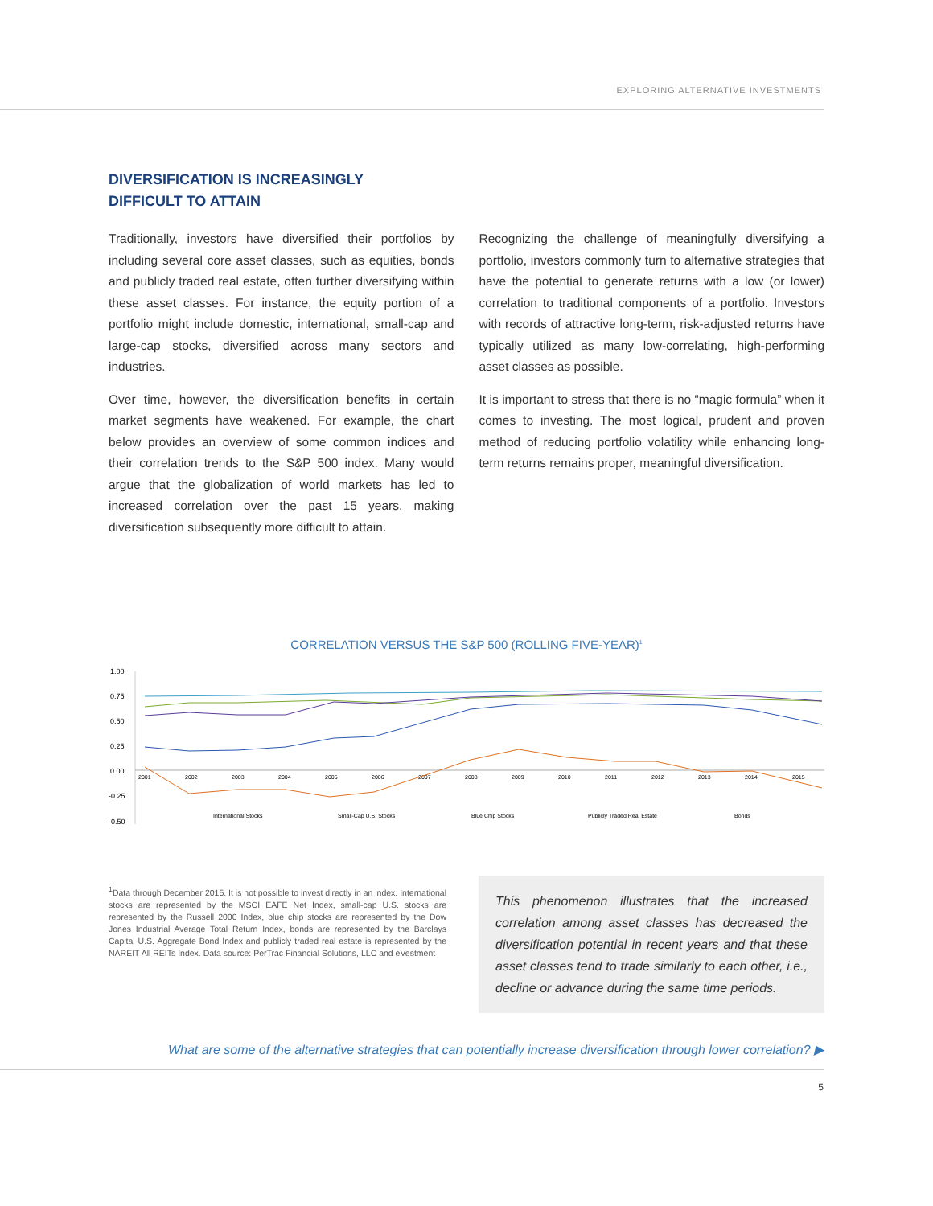EXPLORING ALTERNATIVE INVESTMENTS
DIVERSIFICATION IS INCREASINGLY
DIFFICULT TO ATTAIN
Traditionally, investors have diversified their portfolios by including several core asset classes, such as equities, bonds and publicly traded real estate, often further diversifying within these asset classes. For instance, the equity portion of a portfolio might include domestic, international, small-cap and large-cap stocks, diversified across many sectors and industries.
Over time, however, the diversification benefits in certain market segments have weakened. For example, the chart below provides an overview of some common indices and their correlation trends to the S&P 500 index. Many would argue that the globalization of world markets has led to increased correlation over the past 15 years, making diversification subsequently more difficult to attain.
Recognizing the challenge of meaningfully diversifying a portfolio, investors commonly turn to alternative strategies that have the potential to generate returns with a low (or lower) correlation to traditional components of a portfolio. Investors with records of attractive long-term, risk-adjusted returns have typically utilized as many low-correlating, high-performing asset classes as possible.
It is important to stress that there is no “magic formula” when it comes to investing. The most logical, prudent and proven method of reducing portfolio volatility while enhancing long-term returns remains proper, meaningful diversification.
CORRELATION VERSUS THE S&P 500 (ROLLING FIVE-YEAR)<sup>1</sup>
1.00
0.75
0.50
0.25
0.00
-0.25
-0.50
2001
2002
2003
2004
2005
2006
2007
2008
2009
2010
2011
2012
2013
2014
2015
International Stocks
Small-Cap U.S. Stocks
Blue Chip Stocks
Publicly Traded Real Estate
Bonds
<sup>1</sup> Data through December 2015. It is not possible to invest directly in an index. International stocks are represented by the MSCI EAFE Net Index, small-cap U.S. stocks are represented by the Russell 2000 Index, blue chip stocks are represented by the Dow Jones Industrial Average Total Return Index, bonds are represented by the Barclays Capital U.S. Aggregate Bond Index and publicly traded real estate is represented by the NAREIT All REITs Index. Data source: PerTrac Financial Solutions, LLC and eVestment
This phenomenon illustrates that the increased correlation among asset classes has decreased the diversification potential in recent years and that these asset classes tend to trade similarly to each other, i.e., decline or advance during the same time periods.
What are some of the alternative strategies that can potentially increase diversification through lower correlation? ▶
5